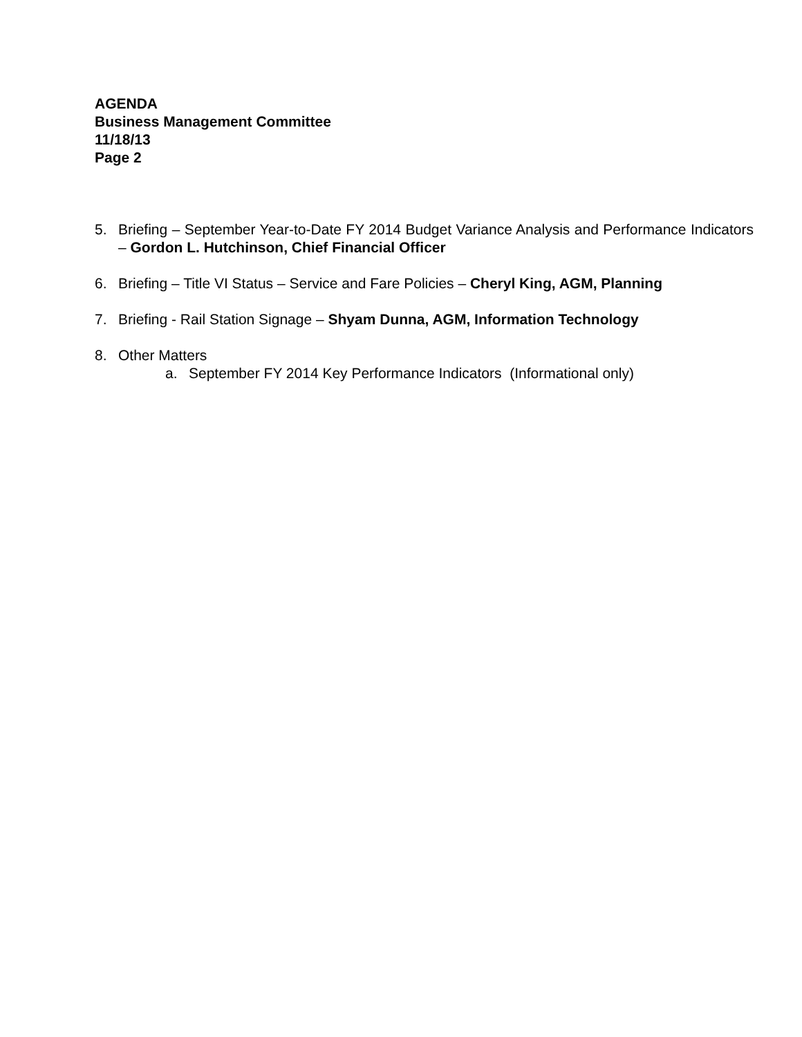AGENDA
Business Management Committee
11/18/13
Page 2
5. Briefing – September Year-to-Date FY 2014 Budget Variance Analysis and Performance Indicators – Gordon L. Hutchinson, Chief Financial Officer
6. Briefing – Title VI Status – Service and Fare Policies – Cheryl King, AGM, Planning
7. Briefing - Rail Station Signage – Shyam Dunna, AGM, Information Technology
8. Other Matters
a. September FY 2014 Key Performance Indicators (Informational only)